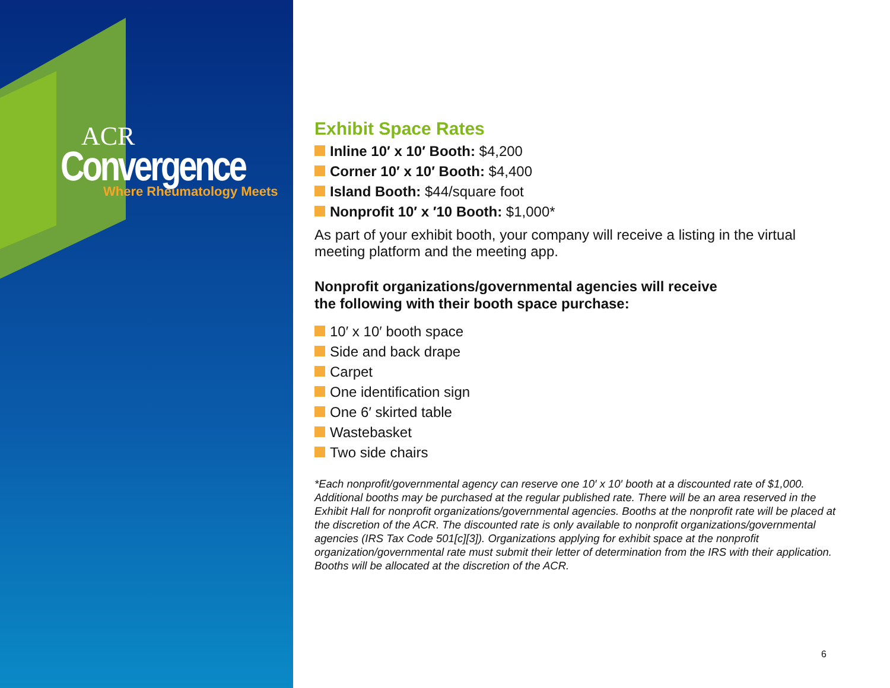ACR
Convergence
Where Rheumatology Meets
Exhibit Space Rates
Inline 10′ x 10′ Booth: $4,200
Corner 10′ x 10′ Booth: $4,400
Island Booth: $44/square foot
Nonprofit 10′ x ′10 Booth: $1,000*
As part of your exhibit booth, your company will receive a listing in the virtual meeting platform and the meeting app.
Nonprofit organizations/governmental agencies will receive
the following with their booth space purchase:
10′ x 10′ booth space
Side and back drape
Carpet
One identification sign
One 6′ skirted table
Wastebasket
Two side chairs
*Each nonprofit/governmental agency can reserve one 10′ x 10′ booth at a discounted rate of $1,000. Additional booths may be purchased at the regular published rate. There will be an area reserved in the Exhibit Hall for nonprofit organizations/governmental agencies. Booths at the nonprofit rate will be placed at the discretion of the ACR. The discounted rate is only available to nonprofit organizations/governmental agencies (IRS Tax Code 501[c][3]). Organizations applying for exhibit space at the nonprofit organization/governmental rate must submit their letter of determination from the IRS with their application. Booths will be allocated at the discretion of the ACR.
6